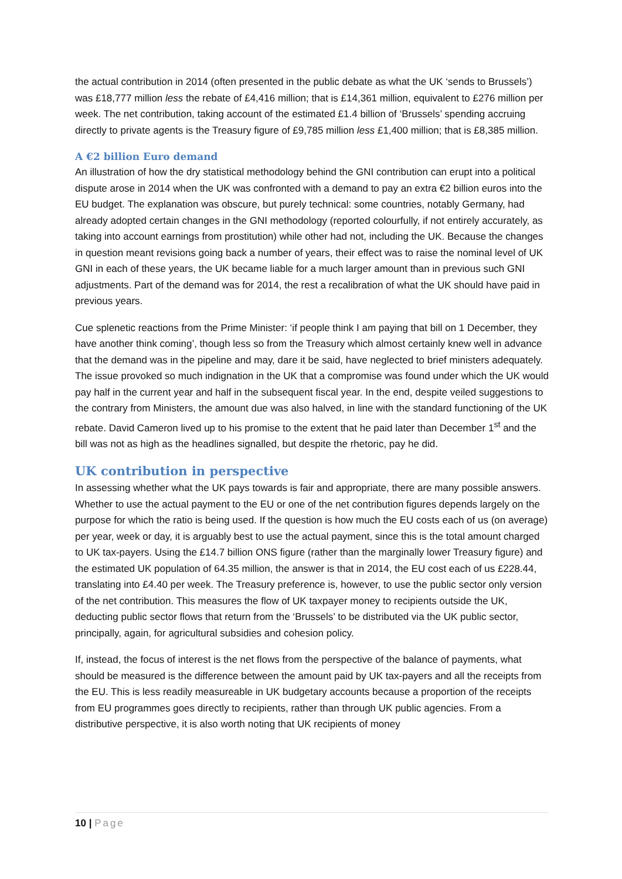the actual contribution in 2014 (often presented in the public debate as what the UK ‘sends to Brussels’) was £18,777 million less the rebate of £4,416 million; that is £14,361 million, equivalent to £276 million per week. The net contribution, taking account of the estimated £1.4 billion of ‘Brussels’ spending accruing directly to private agents is the Treasury figure of £9,785 million less £1,400 million; that is £8,385 million.
A €2 billion Euro demand
An illustration of how the dry statistical methodology behind the GNI contribution can erupt into a political dispute arose in 2014 when the UK was confronted with a demand to pay an extra €2 billion euros into the EU budget. The explanation was obscure, but purely technical: some countries, notably Germany, had already adopted certain changes in the GNI methodology (reported colourfully, if not entirely accurately, as taking into account earnings from prostitution) while other had not, including the UK. Because the changes in question meant revisions going back a number of years, their effect was to raise the nominal level of UK GNI in each of these years, the UK became liable for a much larger amount than in previous such GNI adjustments. Part of the demand was for 2014, the rest a recalibration of what the UK should have paid in previous years.
Cue splenetic reactions from the Prime Minister: ‘if people think I am paying that bill on 1 December, they have another think coming’, though less so from the Treasury which almost certainly knew well in advance that the demand was in the pipeline and may, dare it be said, have neglected to brief ministers adequately. The issue provoked so much indignation in the UK that a compromise was found under which the UK would pay half in the current year and half in the subsequent fiscal year. In the end, despite veiled suggestions to the contrary from Ministers, the amount due was also halved, in line with the standard functioning of the UK rebate. David Cameron lived up to his promise to the extent that he paid later than December 1<sup>st</sup> and the bill was not as high as the headlines signalled, but despite the rhetoric, pay he did.
UK contribution in perspective
In assessing whether what the UK pays towards is fair and appropriate, there are many possible answers. Whether to use the actual payment to the EU or one of the net contribution figures depends largely on the purpose for which the ratio is being used. If the question is how much the EU costs each of us (on average) per year, week or day, it is arguably best to use the actual payment, since this is the total amount charged to UK tax-payers. Using the £14.7 billion ONS figure (rather than the marginally lower Treasury figure) and the estimated UK population of 64.35 million, the answer is that in 2014, the EU cost each of us £228.44, translating into £4.40 per week. The Treasury preference is, however, to use the public sector only version of the net contribution. This measures the flow of UK taxpayer money to recipients outside the UK, deducting public sector flows that return from the ‘Brussels’ to be distributed via the UK public sector, principally, again, for agricultural subsidies and cohesion policy.
If, instead, the focus of interest is the net flows from the perspective of the balance of payments, what should be measured is the difference between the amount paid by UK tax-payers and all the receipts from the EU. This is less readily measureable in UK budgetary accounts because a proportion of the receipts from EU programmes goes directly to recipients, rather than through UK public agencies. From a distributive perspective, it is also worth noting that UK recipients of money
10 | Page